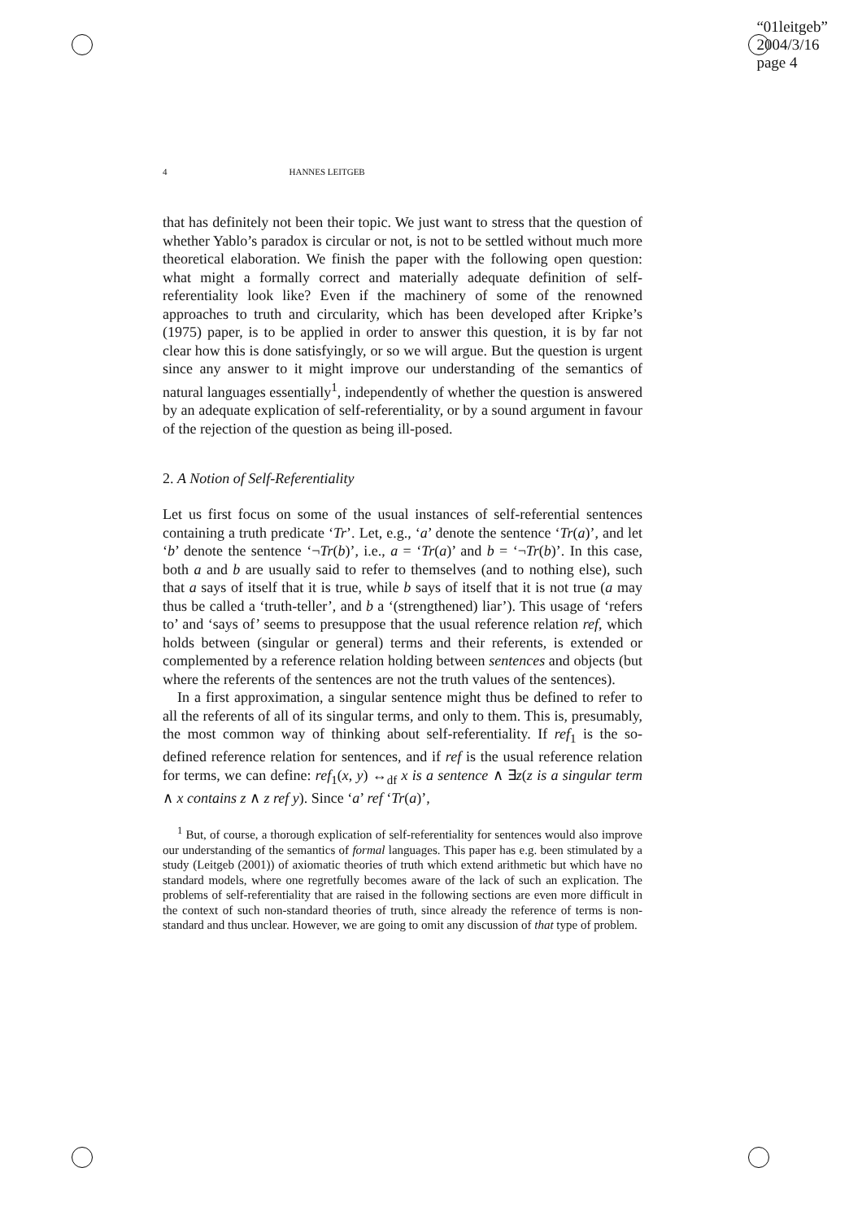“01leitgeb”
2004/3/16
page 4
4 HANNES LEITGEB
that has definitely not been their topic. We just want to stress that the question of whether Yablo’s paradox is circular or not, is not to be settled without much more theoretical elaboration. We finish the paper with the following open question: what might a formally correct and materially adequate definition of self-referentiality look like? Even if the machinery of some of the renowned approaches to truth and circularity, which has been developed after Kripke’s (1975) paper, is to be applied in order to answer this question, it is by far not clear how this is done satisfyingly, or so we will argue. But the question is urgent since any answer to it might improve our understanding of the semantics of natural languages essentially<sup>1</sup>, independently of whether the question is answered by an adequate explication of self-referentiality, or by a sound argument in favour of the rejection of the question as being ill-posed.
2. A Notion of Self-Referentiality
Let us first focus on some of the usual instances of self-referential sentences containing a truth predicate ‘Tr’. Let, e.g., ‘a’ denote the sentence ‘Tr(a)’, and let ‘b’ denote the sentence ‘¬Tr(b)’, i.e., a = ‘Tr(a)’ and b = ‘¬Tr(b)’. In this case, both a and b are usually said to refer to themselves (and to nothing else), such that a says of itself that it is true, while b says of itself that it is not true (a may thus be called a ‘truth-teller’, and b a ‘(strengthened) liar’). This usage of ‘refers to’ and ‘says of’ seems to presuppose that the usual reference relation ref, which holds between (singular or general) terms and their referents, is extended or complemented by a reference relation holding between sentences and objects (but where the referents of the sentences are not the truth values of the sentences).
In a first approximation, a singular sentence might thus be defined to refer to all the referents of all of its singular terms, and only to them. This is, presumably, the most common way of thinking about self-referentiality. If ref<sub>1</sub> is the so-defined reference relation for sentences, and if ref is the usual reference relation for terms, we can define: ref<sub>1</sub>(x, y) ↔<sub>df</sub> x is a sentence ∧ ∃z(z is a singular term ∧ x contains z ∧ z ref y). Since ‘a’ ref ‘Tr(a)’,
<sup>1</sup> But, of course, a thorough explication of self-referentiality for sentences would also improve our understanding of the semantics of formal languages. This paper has e.g. been stimulated by a study (Leitgeb (2001)) of axiomatic theories of truth which extend arithmetic but which have no standard models, where one regretfully becomes aware of the lack of such an explication. The problems of self-referentiality that are raised in the following sections are even more difficult in the context of such non-standard theories of truth, since already the reference of terms is non-standard and thus unclear. However, we are going to omit any discussion of that type of problem.